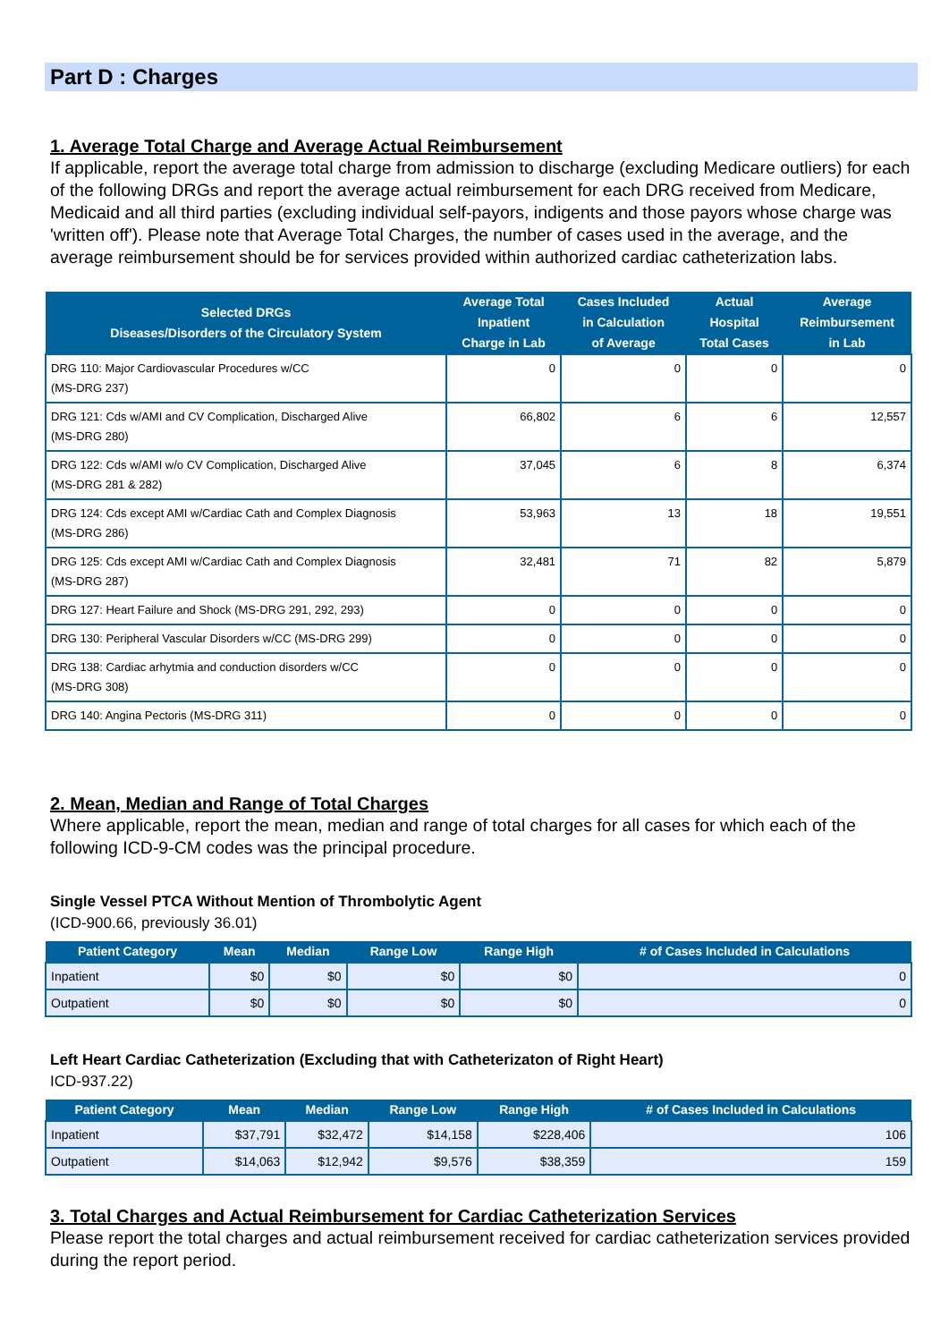Part D : Charges
1. Average Total Charge and Average Actual Reimbursement
If applicable, report the average total charge from admission to discharge (excluding Medicare outliers) for each of the following DRGs and report the average actual reimbursement for each DRG received from Medicare, Medicaid and all third parties (excluding individual self-payors, indigents and those payors whose charge was 'written off'). Please note that Average Total Charges, the number of cases used in the average, and the average reimbursement should be for services provided within authorized cardiac catheterization labs.
| Selected DRGs Diseases/Disorders of the Circulatory System | Average Total Inpatient Charge in Lab | Cases Included in Calculation of Average | Actual Hospital Total Cases | Average Reimbursement in Lab |
| --- | --- | --- | --- | --- |
| DRG 110: Major Cardiovascular Procedures w/CC (MS-DRG 237) | 0 | 0 | 0 | 0 |
| DRG 121: Cds w/AMI and CV Complication, Discharged Alive (MS-DRG 280) | 66,802 | 6 | 6 | 12,557 |
| DRG 122: Cds w/AMI w/o CV Complication, Discharged Alive (MS-DRG 281 & 282) | 37,045 | 6 | 8 | 6,374 |
| DRG 124: Cds except AMI w/Cardiac Cath and Complex Diagnosis (MS-DRG 286) | 53,963 | 13 | 18 | 19,551 |
| DRG 125: Cds except AMI w/Cardiac Cath and Complex Diagnosis (MS-DRG 287) | 32,481 | 71 | 82 | 5,879 |
| DRG 127: Heart Failure and Shock (MS-DRG 291, 292, 293) | 0 | 0 | 0 | 0 |
| DRG 130: Peripheral Vascular Disorders w/CC (MS-DRG 299) | 0 | 0 | 0 | 0 |
| DRG 138: Cardiac arhytmia and conduction disorders w/CC (MS-DRG 308) | 0 | 0 | 0 | 0 |
| DRG 140: Angina Pectoris (MS-DRG 311) | 0 | 0 | 0 | 0 |
2. Mean, Median and Range of Total Charges
Where applicable, report the mean, median and range of total charges for all cases for which each of the following ICD-9-CM codes was the principal procedure.
Single Vessel PTCA Without Mention of Thrombolytic Agent
(ICD-900.66, previously 36.01)
| Patient Category | Mean | Median | Range Low | Range High | # of Cases Included in Calculations |
| --- | --- | --- | --- | --- | --- |
| Inpatient | $0 | $0 | $0 | $0 | 0 |
| Outpatient | $0 | $0 | $0 | $0 | 0 |
Left Heart Cardiac Catheterization (Excluding that with Catheterizaton of Right Heart)
ICD-937.22)
| Patient Category | Mean | Median | Range Low | Range High | # of Cases Included in Calculations |
| --- | --- | --- | --- | --- | --- |
| Inpatient | $37,791 | $32,472 | $14,158 | $228,406 | 106 |
| Outpatient | $14,063 | $12,942 | $9,576 | $38,359 | 159 |
3. Total Charges and Actual Reimbursement for Cardiac Catheterization Services
Please report the total charges and actual reimbursement received for cardiac catheterization services provided during the report period.